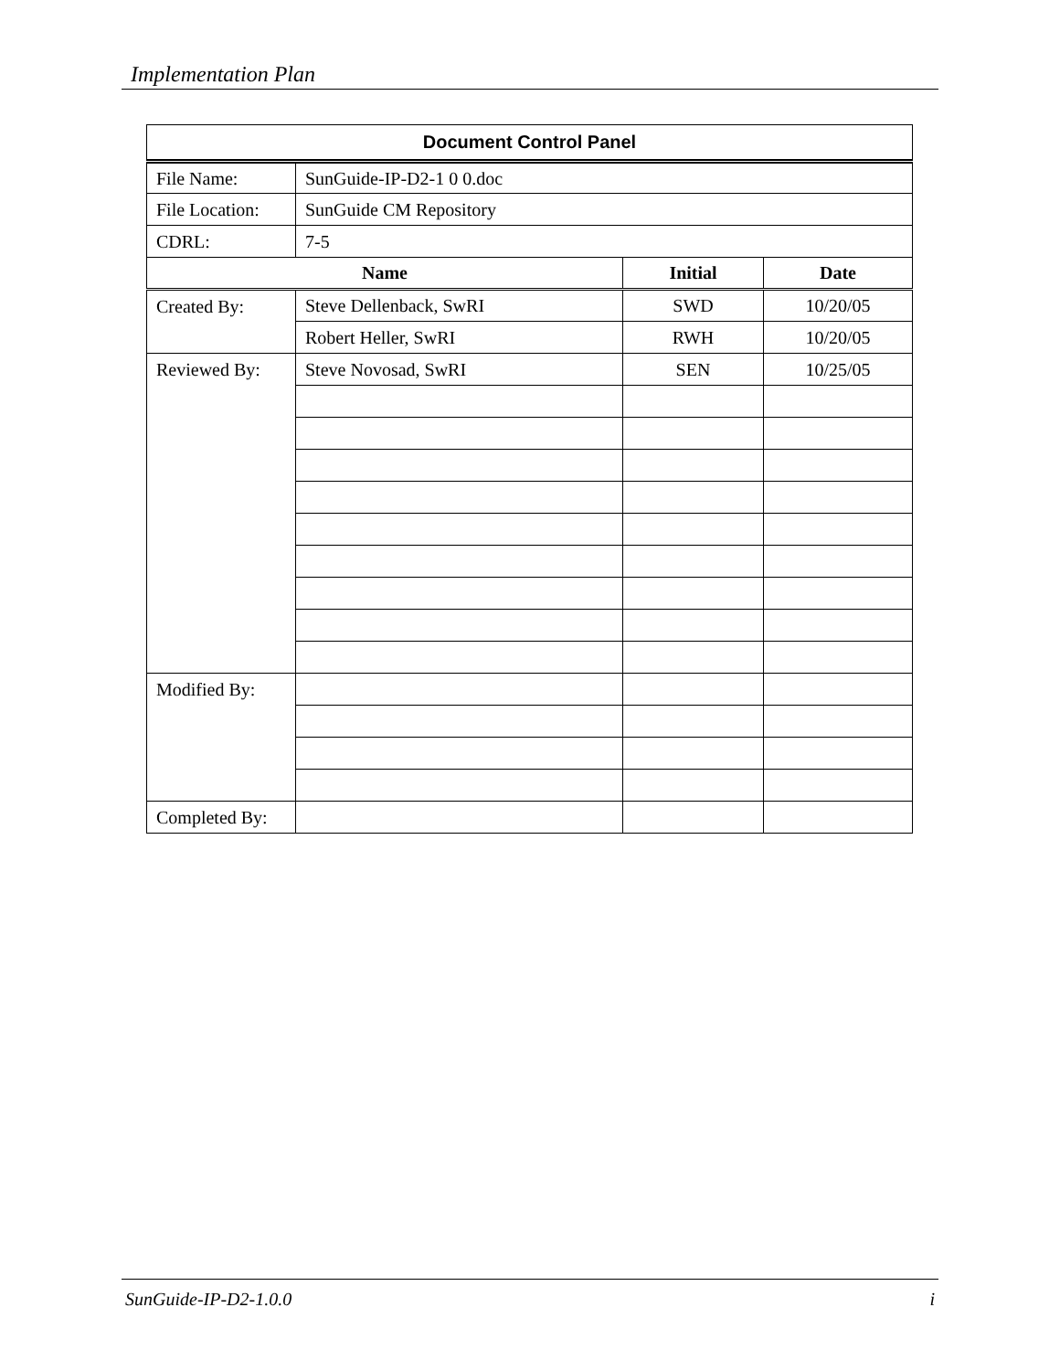Implementation Plan
| Document Control Panel | | | |
| --- | --- | --- | --- |
| File Name: | SunGuide-IP-D2-1 0 0.doc | | |
| File Location: | SunGuide CM Repository | | |
| CDRL: | 7-5 | | |
| Name | | Initial | Date |
| Created By: | Steve Dellenback, SwRI | SWD | 10/20/05 |
| | Robert Heller, SwRI | RWH | 10/20/05 |
| Reviewed By: | Steve Novosad, SwRI | SEN | 10/25/05 |
| Modified By: | | | |
| Completed By: | | | |
SunGuide-IP-D2-1.0.0 i